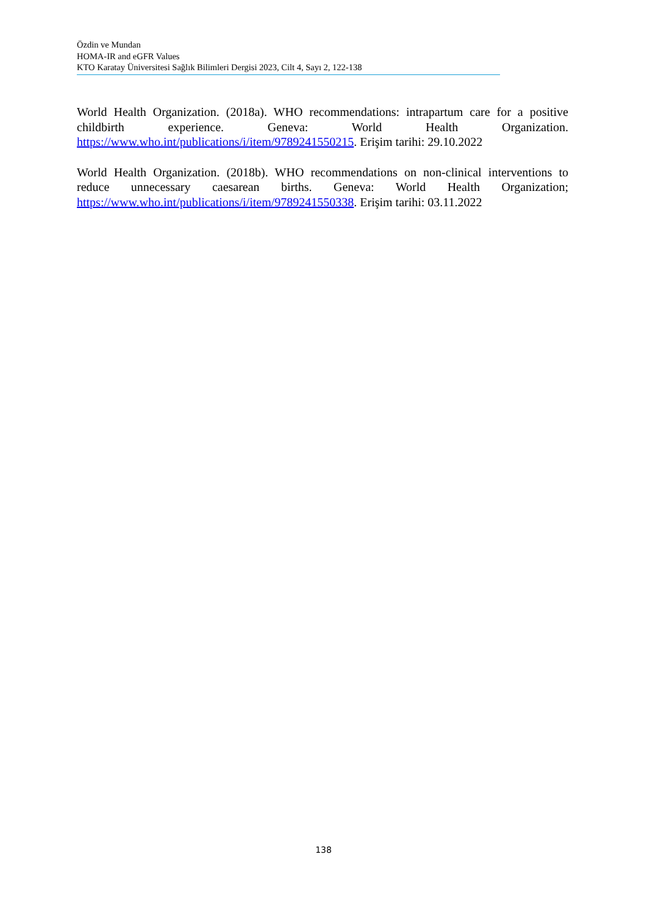Özdin ve Mundan
HOMA-IR and eGFR Values
KTO Karatay Üniversitesi Sağlık Bilimleri Dergisi 2023, Cilt 4, Sayı 2, 122-138
World Health Organization. (2018a). WHO recommendations: intrapartum care for a positive childbirth experience. Geneva: World Health Organization. https://www.who.int/publications/i/item/9789241550215. Erişim tarihi: 29.10.2022
World Health Organization. (2018b). WHO recommendations on non-clinical interventions to reduce unnecessary caesarean births. Geneva: World Health Organization; https://www.who.int/publications/i/item/9789241550338. Erişim tarihi: 03.11.2022
138